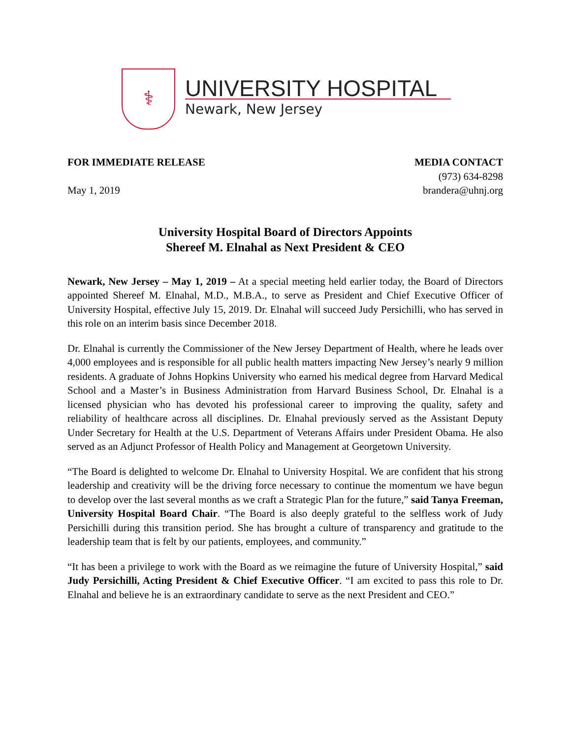⚕
UNIVERSITY HOSPITAL
Newark, New Jersey
FOR IMMEDIATE RELEASE
May 1, 2019
MEDIA CONTACT
(973) 634-8298
brandera@uhnj.org
University Hospital Board of Directors Appoints
Shereef M. Elnahal as Next President & CEO
Newark, New Jersey – May 1, 2019 – At a special meeting held earlier today, the Board of Directors appointed Shereef M. Elnahal, M.D., M.B.A., to serve as President and Chief Executive Officer of University Hospital, effective July 15, 2019. Dr. Elnahal will succeed Judy Persichilli, who has served in this role on an interim basis since December 2018.
Dr. Elnahal is currently the Commissioner of the New Jersey Department of Health, where he leads over 4,000 employees and is responsible for all public health matters impacting New Jersey’s nearly 9 million residents. A graduate of Johns Hopkins University who earned his medical degree from Harvard Medical School and a Master’s in Business Administration from Harvard Business School, Dr. Elnahal is a licensed physician who has devoted his professional career to improving the quality, safety and reliability of healthcare across all disciplines. Dr. Elnahal previously served as the Assistant Deputy Under Secretary for Health at the U.S. Department of Veterans Affairs under President Obama. He also served as an Adjunct Professor of Health Policy and Management at Georgetown University.
“The Board is delighted to welcome Dr. Elnahal to University Hospital. We are confident that his strong leadership and creativity will be the driving force necessary to continue the momentum we have begun to develop over the last several months as we craft a Strategic Plan for the future,” said Tanya Freeman, University Hospital Board Chair. “The Board is also deeply grateful to the selfless work of Judy Persichilli during this transition period. She has brought a culture of transparency and gratitude to the leadership team that is felt by our patients, employees, and community.”
“It has been a privilege to work with the Board as we reimagine the future of University Hospital,” said Judy Persichilli, Acting President & Chief Executive Officer. “I am excited to pass this role to Dr. Elnahal and believe he is an extraordinary candidate to serve as the next President and CEO.”